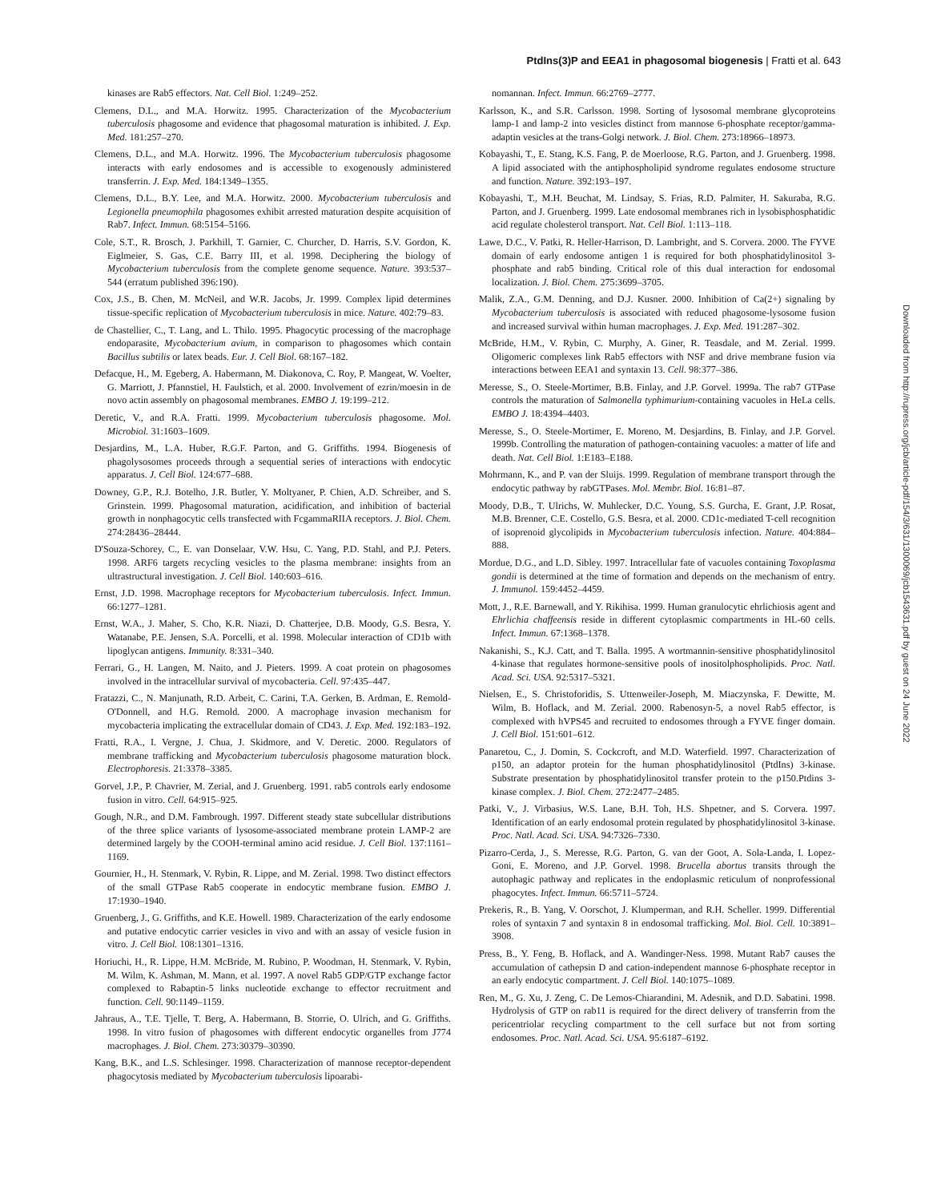PtdIns(3)P and EEA1 in phagosomal biogenesis | Fratti et al. 643
kinases are Rab5 effectors. Nat. Cell Biol. 1:249–252.
Clemens, D.L., and M.A. Horwitz. 1995. Characterization of the Mycobacterium tuberculosis phagosome and evidence that phagosomal maturation is inhibited. J. Exp. Med. 181:257–270.
Clemens, D.L., and M.A. Horwitz. 1996. The Mycobacterium tuberculosis phagosome interacts with early endosomes and is accessible to exogenously administered transferrin. J. Exp. Med. 184:1349–1355.
Clemens, D.L., B.Y. Lee, and M.A. Horwitz. 2000. Mycobacterium tuberculosis and Legionella pneumophila phagosomes exhibit arrested maturation despite acquisition of Rab7. Infect. Immun. 68:5154–5166.
Cole, S.T., R. Brosch, J. Parkhill, T. Garnier, C. Churcher, D. Harris, S.V. Gordon, K. Eiglmeier, S. Gas, C.E. Barry III, et al. 1998. Deciphering the biology of Mycobacterium tuberculosis from the complete genome sequence. Nature. 393:537–544 (erratum published 396:190).
Cox, J.S., B. Chen, M. McNeil, and W.R. Jacobs, Jr. 1999. Complex lipid determines tissue-specific replication of Mycobacterium tuberculosis in mice. Nature. 402:79–83.
de Chastellier, C., T. Lang, and L. Thilo. 1995. Phagocytic processing of the macrophage endoparasite, Mycobacterium avium, in comparison to phagosomes which contain Bacillus subtilis or latex beads. Eur. J. Cell Biol. 68:167–182.
Defacque, H., M. Egeberg, A. Habermann, M. Diakonova, C. Roy, P. Mangeat, W. Voelter, G. Marriott, J. Pfannstiel, H. Faulstich, et al. 2000. Involvement of ezrin/moesin in de novo actin assembly on phagosomal membranes. EMBO J. 19:199–212.
Deretic, V., and R.A. Fratti. 1999. Mycobacterium tuberculosis phagosome. Mol. Microbiol. 31:1603–1609.
Desjardins, M., L.A. Huber, R.G.F. Parton, and G. Griffiths. 1994. Biogenesis of phagolysosomes proceeds through a sequential series of interactions with endocytic apparatus. J. Cell Biol. 124:677–688.
Downey, G.P., R.J. Botelho, J.R. Butler, Y. Moltyaner, P. Chien, A.D. Schreiber, and S. Grinstein. 1999. Phagosomal maturation, acidification, and inhibition of bacterial growth in nonphagocytic cells transfected with FcgammaRIIA receptors. J. Biol. Chem. 274:28436–28444.
D'Souza-Schorey, C., E. van Donselaar, V.W. Hsu, C. Yang, P.D. Stahl, and P.J. Peters. 1998. ARF6 targets recycling vesicles to the plasma membrane: insights from an ultrastructural investigation. J. Cell Biol. 140:603–616.
Ernst, J.D. 1998. Macrophage receptors for Mycobacterium tuberculosis. Infect. Immun. 66:1277–1281.
Ernst, W.A., J. Maher, S. Cho, K.R. Niazi, D. Chatterjee, D.B. Moody, G.S. Besra, Y. Watanabe, P.E. Jensen, S.A. Porcelli, et al. 1998. Molecular interaction of CD1b with lipoglycan antigens. Immunity. 8:331–340.
Ferrari, G., H. Langen, M. Naito, and J. Pieters. 1999. A coat protein on phagosomes involved in the intracellular survival of mycobacteria. Cell. 97:435–447.
Fratazzi, C., N. Manjunath, R.D. Arbeit, C. Carini, T.A. Gerken, B. Ardman, E. Remold-O'Donnell, and H.G. Remold. 2000. A macrophage invasion mechanism for mycobacteria implicating the extracellular domain of CD43. J. Exp. Med. 192:183–192.
Fratti, R.A., I. Vergne, J. Chua, J. Skidmore, and V. Deretic. 2000. Regulators of membrane trafficking and Mycobacterium tuberculosis phagosome maturation block. Electrophoresis. 21:3378–3385.
Gorvel, J.P., P. Chavrier, M. Zerial, and J. Gruenberg. 1991. rab5 controls early endosome fusion in vitro. Cell. 64:915–925.
Gough, N.R., and D.M. Fambrough. 1997. Different steady state subcellular distributions of the three splice variants of lysosome-associated membrane protein LAMP-2 are determined largely by the COOH-terminal amino acid residue. J. Cell Biol. 137:1161–1169.
Gournier, H., H. Stenmark, V. Rybin, R. Lippe, and M. Zerial. 1998. Two distinct effectors of the small GTPase Rab5 cooperate in endocytic membrane fusion. EMBO J. 17:1930–1940.
Gruenberg, J., G. Griffiths, and K.E. Howell. 1989. Characterization of the early endosome and putative endocytic carrier vesicles in vivo and with an assay of vesicle fusion in vitro. J. Cell Biol. 108:1301–1316.
Horiuchi, H., R. Lippe, H.M. McBride, M. Rubino, P. Woodman, H. Stenmark, V. Rybin, M. Wilm, K. Ashman, M. Mann, et al. 1997. A novel Rab5 GDP/GTP exchange factor complexed to Rabaptin-5 links nucleotide exchange to effector recruitment and function. Cell. 90:1149–1159.
Jahraus, A., T.E. Tjelle, T. Berg, A. Habermann, B. Storrie, O. Ulrich, and G. Griffiths. 1998. In vitro fusion of phagosomes with different endocytic organelles from J774 macrophages. J. Biol. Chem. 273:30379–30390.
Kang, B.K., and L.S. Schlesinger. 1998. Characterization of mannose receptor-dependent phagocytosis mediated by Mycobacterium tuberculosis lipoarabi-
nomannan. Infect. Immun. 66:2769–2777.
Karlsson, K., and S.R. Carlsson. 1998. Sorting of lysosomal membrane glycoproteins lamp-1 and lamp-2 into vesicles distinct from mannose 6-phosphate receptor/gamma-adaptin vesicles at the trans-Golgi network. J. Biol. Chem. 273:18966–18973.
Kobayashi, T., E. Stang, K.S. Fang, P. de Moerloose, R.G. Parton, and J. Gruenberg. 1998. A lipid associated with the antiphospholipid syndrome regulates endosome structure and function. Nature. 392:193–197.
Kobayashi, T., M.H. Beuchat, M. Lindsay, S. Frias, R.D. Palmiter, H. Sakuraba, R.G. Parton, and J. Gruenberg. 1999. Late endosomal membranes rich in lysobisphosphatidic acid regulate cholesterol transport. Nat. Cell Biol. 1:113–118.
Lawe, D.C., V. Patki, R. Heller-Harrison, D. Lambright, and S. Corvera. 2000. The FYVE domain of early endosome antigen 1 is required for both phosphatidylinositol 3-phosphate and rab5 binding. Critical role of this dual interaction for endosomal localization. J. Biol. Chem. 275:3699–3705.
Malik, Z.A., G.M. Denning, and D.J. Kusner. 2000. Inhibition of Ca(2+) signaling by Mycobacterium tuberculosis is associated with reduced phagosome-lysosome fusion and increased survival within human macrophages. J. Exp. Med. 191:287–302.
McBride, H.M., V. Rybin, C. Murphy, A. Giner, R. Teasdale, and M. Zerial. 1999. Oligomeric complexes link Rab5 effectors with NSF and drive membrane fusion via interactions between EEA1 and syntaxin 13. Cell. 98:377–386.
Meresse, S., O. Steele-Mortimer, B.B. Finlay, and J.P. Gorvel. 1999a. The rab7 GTPase controls the maturation of Salmonella typhimurium-containing vacuoles in HeLa cells. EMBO J. 18:4394–4403.
Meresse, S., O. Steele-Mortimer, E. Moreno, M. Desjardins, B. Finlay, and J.P. Gorvel. 1999b. Controlling the maturation of pathogen-containing vacuoles: a matter of life and death. Nat. Cell Biol. 1:E183–E188.
Mohrmann, K., and P. van der Sluijs. 1999. Regulation of membrane transport through the endocytic pathway by rabGTPases. Mol. Membr. Biol. 16:81–87.
Moody, D.B., T. Ulrichs, W. Muhlecker, D.C. Young, S.S. Gurcha, E. Grant, J.P. Rosat, M.B. Brenner, C.E. Costello, G.S. Besra, et al. 2000. CD1c-mediated T-cell recognition of isoprenoid glycolipids in Mycobacterium tuberculosis infection. Nature. 404:884–888.
Mordue, D.G., and L.D. Sibley. 1997. Intracellular fate of vacuoles containing Toxoplasma gondii is determined at the time of formation and depends on the mechanism of entry. J. Immunol. 159:4452–4459.
Mott, J., R.E. Barnewall, and Y. Rikihisa. 1999. Human granulocytic ehrlichiosis agent and Ehrlichia chaffeensis reside in different cytoplasmic compartments in HL-60 cells. Infect. Immun. 67:1368–1378.
Nakanishi, S., K.J. Catt, and T. Balla. 1995. A wortmannin-sensitive phosphatidylinositol 4-kinase that regulates hormone-sensitive pools of inositolphospholipids. Proc. Natl. Acad. Sci. USA. 92:5317–5321.
Nielsen, E., S. Christoforidis, S. Uttenweiler-Joseph, M. Miaczynska, F. Dewitte, M. Wilm, B. Hoflack, and M. Zerial. 2000. Rabenosyn-5, a novel Rab5 effector, is complexed with hVPS45 and recruited to endosomes through a FYVE finger domain. J. Cell Biol. 151:601–612.
Panaretou, C., J. Domin, S. Cockcroft, and M.D. Waterfield. 1997. Characterization of p150, an adaptor protein for the human phosphatidylinositol (PtdIns) 3-kinase. Substrate presentation by phosphatidylinositol transfer protein to the p150.Ptdins 3-kinase complex. J. Biol. Chem. 272:2477–2485.
Patki, V., J. Virbasius, W.S. Lane, B.H. Toh, H.S. Shpetner, and S. Corvera. 1997. Identification of an early endosomal protein regulated by phosphatidylinositol 3-kinase. Proc. Natl. Acad. Sci. USA. 94:7326–7330.
Pizarro-Cerda, J., S. Meresse, R.G. Parton, G. van der Goot, A. Sola-Landa, I. Lopez-Goni, E. Moreno, and J.P. Gorvel. 1998. Brucella abortus transits through the autophagic pathway and replicates in the endoplasmic reticulum of nonprofessional phagocytes. Infect. Immun. 66:5711–5724.
Prekeris, R., B. Yang, V. Oorschot, J. Klumperman, and R.H. Scheller. 1999. Differential roles of syntaxin 7 and syntaxin 8 in endosomal trafficking. Mol. Biol. Cell. 10:3891–3908.
Press, B., Y. Feng, B. Hoflack, and A. Wandinger-Ness. 1998. Mutant Rab7 causes the accumulation of cathepsin D and cation-independent mannose 6-phosphate receptor in an early endocytic compartment. J. Cell Biol. 140:1075–1089.
Ren, M., G. Xu, J. Zeng, C. De Lemos-Chiarandini, M. Adesnik, and D.D. Sabatini. 1998. Hydrolysis of GTP on rab11 is required for the direct delivery of transferrin from the pericentriolar recycling compartment to the cell surface but not from sorting endosomes. Proc. Natl. Acad. Sci. USA. 95:6187–6192.
Downloaded from http://rupress.org/jcb/article-pdf/154/3/631/1300069/jcb1543631.pdf by guest on 24 June 2022